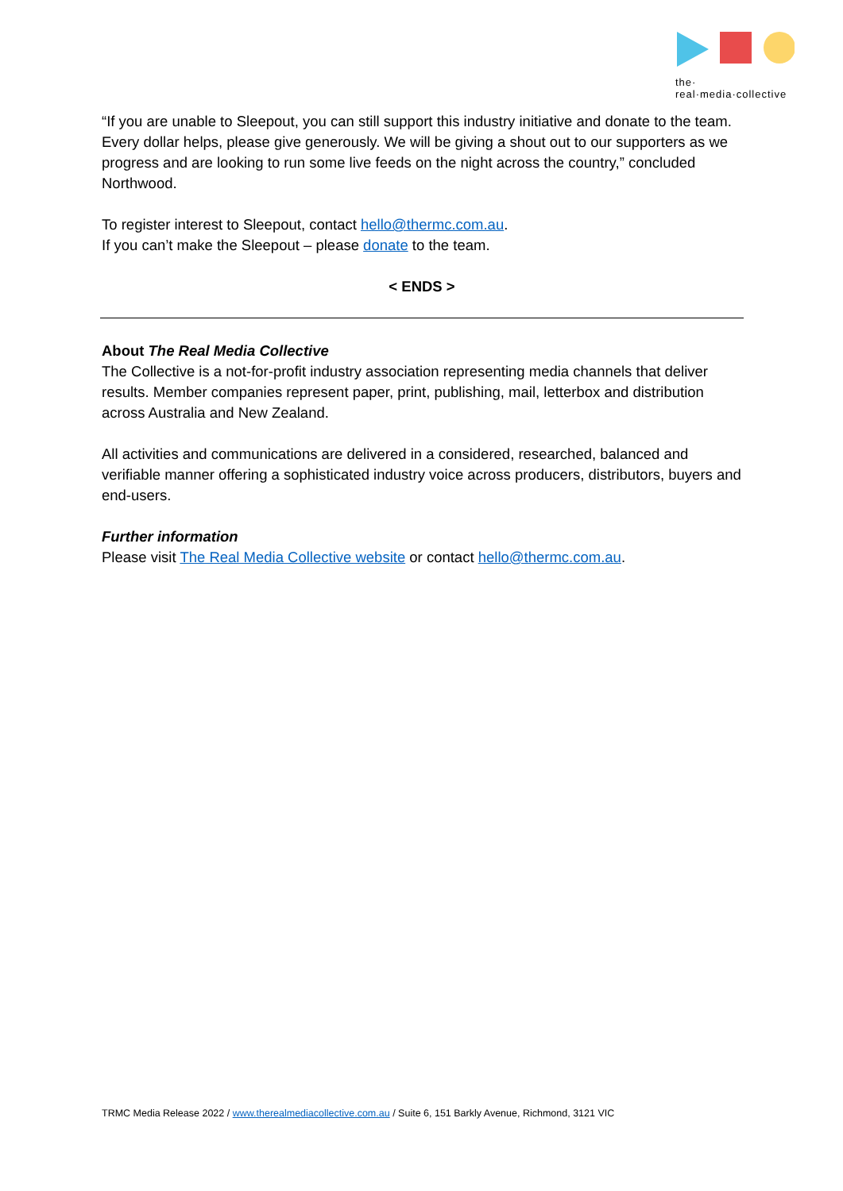the·
real·media·collective
“If you are unable to Sleepout, you can still support this industry initiative and donate to the team. Every dollar helps, please give generously. We will be giving a shout out to our supporters as we progress and are looking to run some live feeds on the night across the country,” concluded Northwood.
To register interest to Sleepout, contact hello@thermc.com.au.
If you can’t make the Sleepout – please donate to the team.
< ENDS >
About The Real Media Collective
The Collective is a not-for-profit industry association representing media channels that deliver results. Member companies represent paper, print, publishing, mail, letterbox and distribution across Australia and New Zealand.
All activities and communications are delivered in a considered, researched, balanced and verifiable manner offering a sophisticated industry voice across producers, distributors, buyers and end-users.
Further information
Please visit The Real Media Collective website or contact hello@thermc.com.au.
TRMC Media Release 2022 / www.therealmediacollective.com.au / Suite 6, 151 Barkly Avenue, Richmond, 3121 VIC